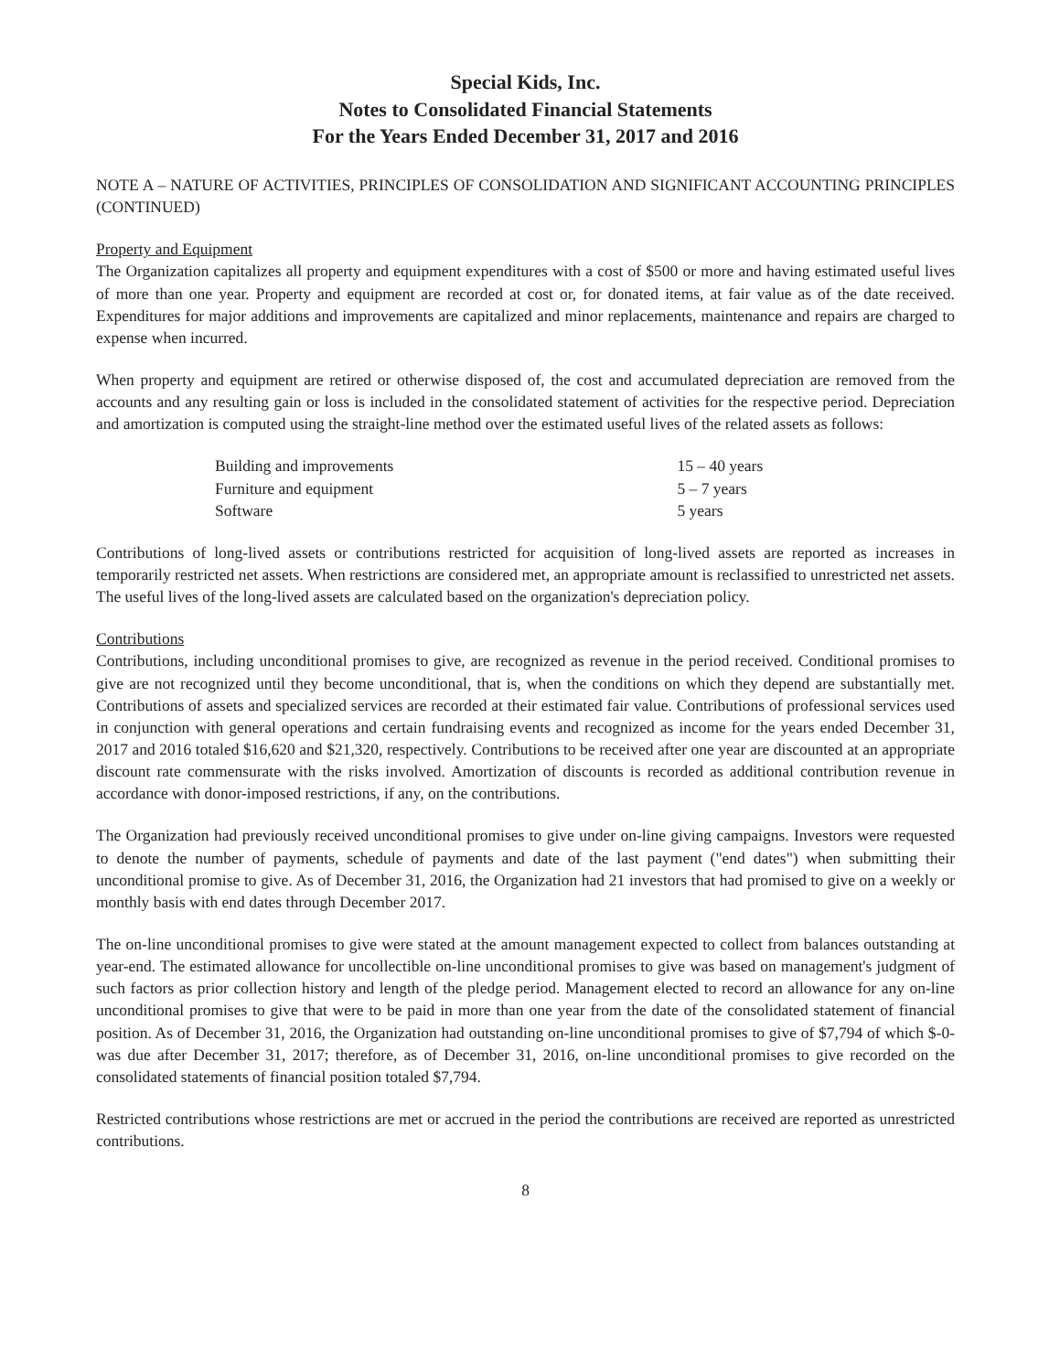Special Kids, Inc.
Notes to Consolidated Financial Statements
For the Years Ended December 31, 2017 and 2016
NOTE A – NATURE OF ACTIVITIES, PRINCIPLES OF CONSOLIDATION AND SIGNIFICANT ACCOUNTING PRINCIPLES (CONTINUED)
Property and Equipment
The Organization capitalizes all property and equipment expenditures with a cost of $500 or more and having estimated useful lives of more than one year. Property and equipment are recorded at cost or, for donated items, at fair value as of the date received. Expenditures for major additions and improvements are capitalized and minor replacements, maintenance and repairs are charged to expense when incurred.
When property and equipment are retired or otherwise disposed of, the cost and accumulated depreciation are removed from the accounts and any resulting gain or loss is included in the consolidated statement of activities for the respective period. Depreciation and amortization is computed using the straight-line method over the estimated useful lives of the related assets as follows:
| Building and improvements | 15 – 40 years |
| Furniture and equipment | 5 – 7 years |
| Software | 5 years |
Contributions of long-lived assets or contributions restricted for acquisition of long-lived assets are reported as increases in temporarily restricted net assets. When restrictions are considered met, an appropriate amount is reclassified to unrestricted net assets. The useful lives of the long-lived assets are calculated based on the organization's depreciation policy.
Contributions
Contributions, including unconditional promises to give, are recognized as revenue in the period received. Conditional promises to give are not recognized until they become unconditional, that is, when the conditions on which they depend are substantially met. Contributions of assets and specialized services are recorded at their estimated fair value. Contributions of professional services used in conjunction with general operations and certain fundraising events and recognized as income for the years ended December 31, 2017 and 2016 totaled $16,620 and $21,320, respectively. Contributions to be received after one year are discounted at an appropriate discount rate commensurate with the risks involved. Amortization of discounts is recorded as additional contribution revenue in accordance with donor-imposed restrictions, if any, on the contributions.
The Organization had previously received unconditional promises to give under on-line giving campaigns. Investors were requested to denote the number of payments, schedule of payments and date of the last payment ("end dates") when submitting their unconditional promise to give. As of December 31, 2016, the Organization had 21 investors that had promised to give on a weekly or monthly basis with end dates through December 2017.
The on-line unconditional promises to give were stated at the amount management expected to collect from balances outstanding at year-end. The estimated allowance for uncollectible on-line unconditional promises to give was based on management's judgment of such factors as prior collection history and length of the pledge period. Management elected to record an allowance for any on-line unconditional promises to give that were to be paid in more than one year from the date of the consolidated statement of financial position. As of December 31, 2016, the Organization had outstanding on-line unconditional promises to give of $7,794 of which $-0- was due after December 31, 2017; therefore, as of December 31, 2016, on-line unconditional promises to give recorded on the consolidated statements of financial position totaled $7,794.
Restricted contributions whose restrictions are met or accrued in the period the contributions are received are reported as unrestricted contributions.
8